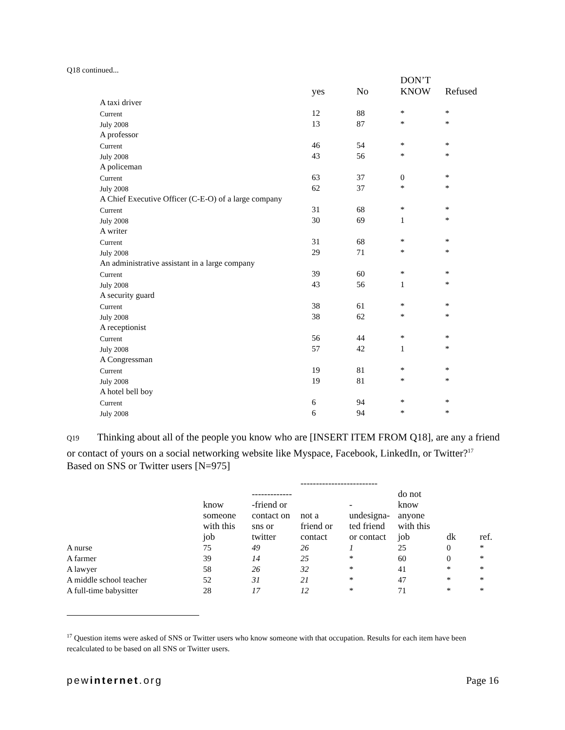Q18 continued...
| | yes | No | DON’T KNOW | Refused |
| --- | --- | --- | --- | --- |
| A taxi driver | | | | |
| Current | 12 | 88 | * | * |
| July 2008 | 13 | 87 | * | * |
| A professor | | | | |
| Current | 46 | 54 | * | * |
| July 2008 | 43 | 56 | * | * |
| A policeman | | | | |
| Current | 63 | 37 | 0 | * |
| July 2008 | 62 | 37 | * | * |
| A Chief Executive Officer (C-E-O) of a large company | | | | |
| Current | 31 | 68 | * | * |
| July 2008 | 30 | 69 | 1 | * |
| A writer | | | | |
| Current | 31 | 68 | * | * |
| July 2008 | 29 | 71 | * | * |
| An administrative assistant in a large company | | | | |
| Current | 39 | 60 | * | * |
| July 2008 | 43 | 56 | 1 | * |
| A security guard | | | | |
| Current | 38 | 61 | * | * |
| July 2008 | 38 | 62 | * | * |
| A receptionist | | | | |
| Current | 56 | 44 | * | * |
| July 2008 | 57 | 42 | 1 | * |
| A Congressman | | | | |
| Current | 19 | 81 | * | * |
| July 2008 | 19 | 81 | * | * |
| A hotel bell boy | | | | |
| Current | 6 | 94 | * | * |
| July 2008 | 6 | 94 | * | * |
Q19 Thinking about all of the people you know who are [INSERT ITEM FROM Q18], are any a friend or contact of yours on a social networking website like Myspace, Facebook, LinkedIn, or Twitter?<sup>17</sup>
Based on SNS or Twitter users [N=975]
| | | ------------------------- | | | | | |
| --- | --- | --- | --- | --- | --- | --- | --- |
| | know someone with this job | ------------- -friend or contact on sns or twitter | not a friend or contact | - undesigna- ted friend or contact | do not know anyone with this job | dk | ref. |
| A nurse | 75 | 49 | 26 | 1 | 25 | 0 | * |
| A farmer | 39 | 14 | 25 | * | 60 | 0 | * |
| A lawyer | 58 | 26 | 32 | * | 41 | * | * |
| A middle school teacher | 52 | 31 | 21 | * | 47 | * | * |
| A full-time babysitter | 28 | 17 | 12 | * | 71 | * | * |
<sup>17</sup> Question items were asked of SNS or Twitter users who know someone with that occupation. Results for each item have been recalculated to be based on all SNS or Twitter users.
pewinternet.org Page 16